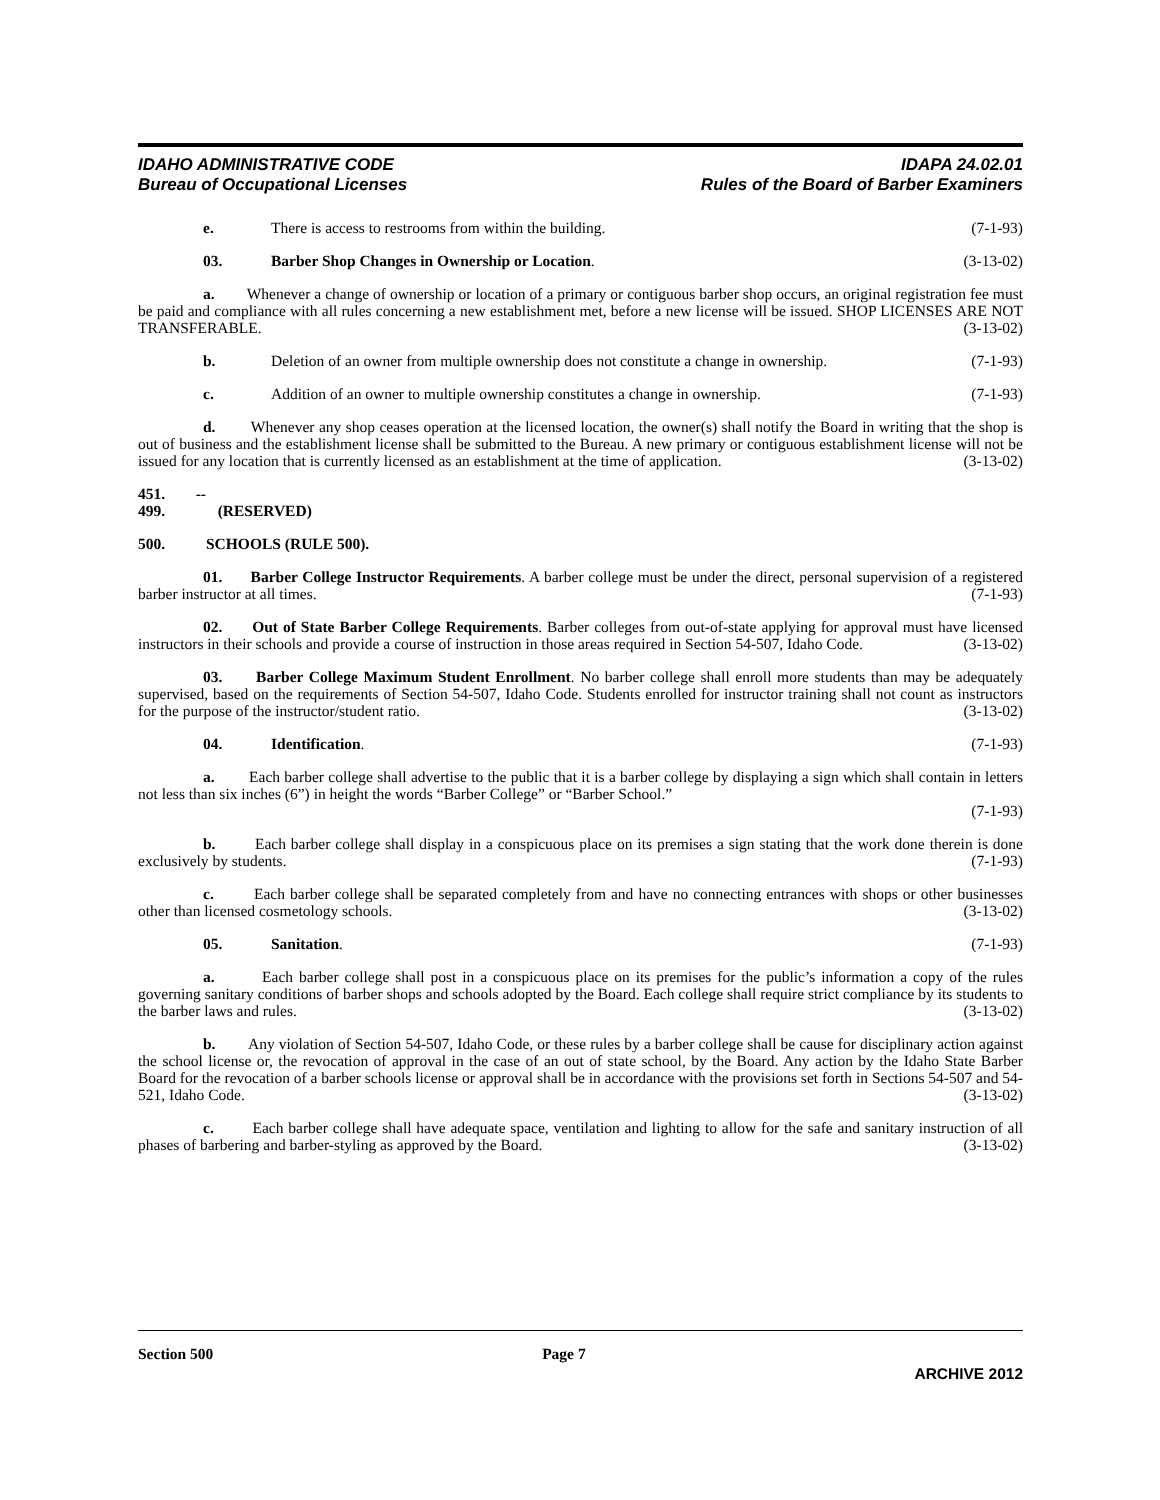IDAHO ADMINISTRATIVE CODE
Bureau of Occupational Licenses
IDAPA 24.02.01
Rules of the Board of Barber Examiners
e. There is access to restrooms from within the building. (7-1-93)
03. Barber Shop Changes in Ownership or Location. (3-13-02)
a. Whenever a change of ownership or location of a primary or contiguous barber shop occurs, an original registration fee must be paid and compliance with all rules concerning a new establishment met, before a new license will be issued. SHOP LICENSES ARE NOT TRANSFERABLE. (3-13-02)
b. Deletion of an owner from multiple ownership does not constitute a change in ownership. (7-1-93)
c. Addition of an owner to multiple ownership constitutes a change in ownership. (7-1-93)
d. Whenever any shop ceases operation at the licensed location, the owner(s) shall notify the Board in writing that the shop is out of business and the establishment license shall be submitted to the Bureau. A new primary or contiguous establishment license will not be issued for any location that is currently licensed as an establishment at the time of application. (3-13-02)
451. -- 499. (RESERVED)
500. SCHOOLS (RULE 500).
01. Barber College Instructor Requirements. A barber college must be under the direct, personal supervision of a registered barber instructor at all times. (7-1-93)
02. Out of State Barber College Requirements. Barber colleges from out-of-state applying for approval must have licensed instructors in their schools and provide a course of instruction in those areas required in Section 54-507, Idaho Code. (3-13-02)
03. Barber College Maximum Student Enrollment. No barber college shall enroll more students than may be adequately supervised, based on the requirements of Section 54-507, Idaho Code. Students enrolled for instructor training shall not count as instructors for the purpose of the instructor/student ratio. (3-13-02)
04. Identification. (7-1-93)
a. Each barber college shall advertise to the public that it is a barber college by displaying a sign which shall contain in letters not less than six inches (6”) in height the words “Barber College” or “Barber School.”
(7-1-93)
b. Each barber college shall display in a conspicuous place on its premises a sign stating that the work done therein is done exclusively by students. (7-1-93)
c. Each barber college shall be separated completely from and have no connecting entrances with shops or other businesses other than licensed cosmetology schools. (3-13-02)
05. Sanitation. (7-1-93)
a. Each barber college shall post in a conspicuous place on its premises for the public’s information a copy of the rules governing sanitary conditions of barber shops and schools adopted by the Board. Each college shall require strict compliance by its students to the barber laws and rules. (3-13-02)
b. Any violation of Section 54-507, Idaho Code, or these rules by a barber college shall be cause for disciplinary action against the school license or, the revocation of approval in the case of an out of state school, by the Board. Any action by the Idaho State Barber Board for the revocation of a barber schools license or approval shall be in accordance with the provisions set forth in Sections 54-507 and 54-521, Idaho Code. (3-13-02)
c. Each barber college shall have adequate space, ventilation and lighting to allow for the safe and sanitary instruction of all phases of barbering and barber-styling as approved by the Board. (3-13-02)
Section 500 Page 7
ARCHIVE 2012